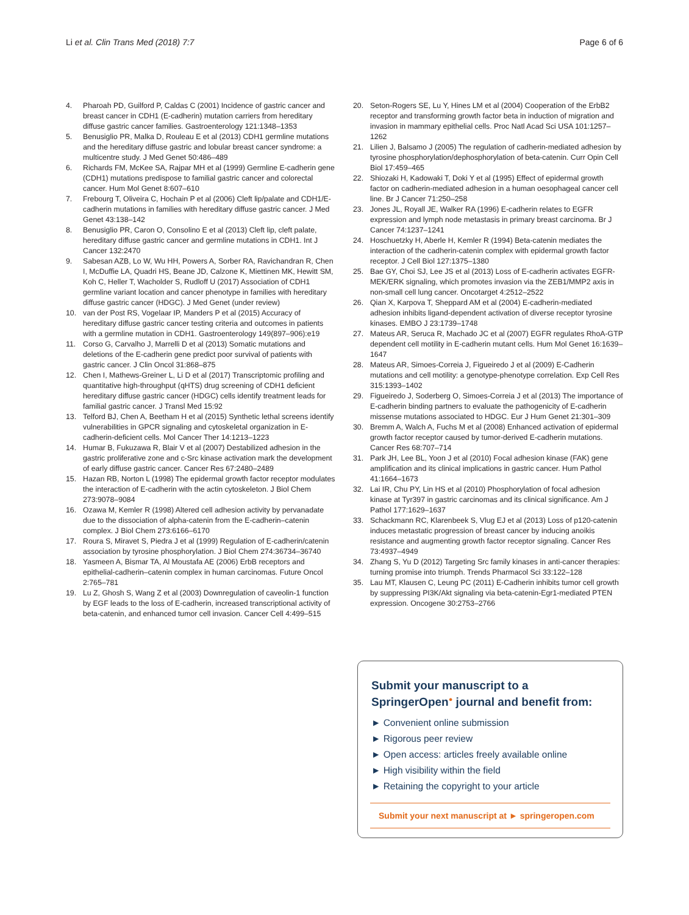Li et al. Clin Trans Med (2018) 7:7 Page 6 of 6
4. Pharoah PD, Guilford P, Caldas C (2001) Incidence of gastric cancer and breast cancer in CDH1 (E-cadherin) mutation carriers from hereditary diffuse gastric cancer families. Gastroenterology 121:1348–1353
5. Benusiglio PR, Malka D, Rouleau E et al (2013) CDH1 germline mutations and the hereditary diffuse gastric and lobular breast cancer syndrome: a multicentre study. J Med Genet 50:486–489
6. Richards FM, McKee SA, Rajpar MH et al (1999) Germline E-cadherin gene (CDH1) mutations predispose to familial gastric cancer and colorectal cancer. Hum Mol Genet 8:607–610
7. Frebourg T, Oliveira C, Hochain P et al (2006) Cleft lip/palate and CDH1/E-cadherin mutations in families with hereditary diffuse gastric cancer. J Med Genet 43:138–142
8. Benusiglio PR, Caron O, Consolino E et al (2013) Cleft lip, cleft palate, hereditary diffuse gastric cancer and germline mutations in CDH1. Int J Cancer 132:2470
9. Sabesan AZB, Lo W, Wu HH, Powers A, Sorber RA, Ravichandran R, Chen I, McDuffie LA, Quadri HS, Beane JD, Calzone K, Miettinen MK, Hewitt SM, Koh C, Heller T, Wacholder S, Rudloff U (2017) Association of CDH1 germline variant location and cancer phenotype in families with hereditary diffuse gastric cancer (HDGC). J Med Genet (under review)
10. van der Post RS, Vogelaar IP, Manders P et al (2015) Accuracy of hereditary diffuse gastric cancer testing criteria and outcomes in patients with a germline mutation in CDH1. Gastroenterology 149(897–906):e19
11. Corso G, Carvalho J, Marrelli D et al (2013) Somatic mutations and deletions of the E-cadherin gene predict poor survival of patients with gastric cancer. J Clin Oncol 31:868–875
12. Chen I, Mathews-Greiner L, Li D et al (2017) Transcriptomic profiling and quantitative high-throughput (qHTS) drug screening of CDH1 deficient hereditary diffuse gastric cancer (HDGC) cells identify treatment leads for familial gastric cancer. J Transl Med 15:92
13. Telford BJ, Chen A, Beetham H et al (2015) Synthetic lethal screens identify vulnerabilities in GPCR signaling and cytoskeletal organization in E-cadherin-deficient cells. Mol Cancer Ther 14:1213–1223
14. Humar B, Fukuzawa R, Blair V et al (2007) Destabilized adhesion in the gastric proliferative zone and c-Src kinase activation mark the development of early diffuse gastric cancer. Cancer Res 67:2480–2489
15. Hazan RB, Norton L (1998) The epidermal growth factor receptor modulates the interaction of E-cadherin with the actin cytoskeleton. J Biol Chem 273:9078–9084
16. Ozawa M, Kemler R (1998) Altered cell adhesion activity by pervanadate due to the dissociation of alpha-catenin from the E-cadherin–catenin complex. J Biol Chem 273:6166–6170
17. Roura S, Miravet S, Piedra J et al (1999) Regulation of E-cadherin/catenin association by tyrosine phosphorylation. J Biol Chem 274:36734–36740
18. Yasmeen A, Bismar TA, Al Moustafa AE (2006) ErbB receptors and epithelial-cadherin–catenin complex in human carcinomas. Future Oncol 2:765–781
19. Lu Z, Ghosh S, Wang Z et al (2003) Downregulation of caveolin-1 function by EGF leads to the loss of E-cadherin, increased transcriptional activity of beta-catenin, and enhanced tumor cell invasion. Cancer Cell 4:499–515
20. Seton-Rogers SE, Lu Y, Hines LM et al (2004) Cooperation of the ErbB2 receptor and transforming growth factor beta in induction of migration and invasion in mammary epithelial cells. Proc Natl Acad Sci USA 101:1257–1262
21. Lilien J, Balsamo J (2005) The regulation of cadherin-mediated adhesion by tyrosine phosphorylation/dephosphorylation of beta-catenin. Curr Opin Cell Biol 17:459–465
22. Shiozaki H, Kadowaki T, Doki Y et al (1995) Effect of epidermal growth factor on cadherin-mediated adhesion in a human oesophageal cancer cell line. Br J Cancer 71:250–258
23. Jones JL, Royall JE, Walker RA (1996) E-cadherin relates to EGFR expression and lymph node metastasis in primary breast carcinoma. Br J Cancer 74:1237–1241
24. Hoschuetzky H, Aberle H, Kemler R (1994) Beta-catenin mediates the interaction of the cadherin-catenin complex with epidermal growth factor receptor. J Cell Biol 127:1375–1380
25. Bae GY, Choi SJ, Lee JS et al (2013) Loss of E-cadherin activates EGFR-MEK/ERK signaling, which promotes invasion via the ZEB1/MMP2 axis in non-small cell lung cancer. Oncotarget 4:2512–2522
26. Qian X, Karpova T, Sheppard AM et al (2004) E-cadherin-mediated adhesion inhibits ligand-dependent activation of diverse receptor tyrosine kinases. EMBO J 23:1739–1748
27. Mateus AR, Seruca R, Machado JC et al (2007) EGFR regulates RhoA-GTP dependent cell motility in E-cadherin mutant cells. Hum Mol Genet 16:1639–1647
28. Mateus AR, Simoes-Correia J, Figueiredo J et al (2009) E-Cadherin mutations and cell motility: a genotype-phenotype correlation. Exp Cell Res 315:1393–1402
29. Figueiredo J, Soderberg O, Simoes-Correia J et al (2013) The importance of E-cadherin binding partners to evaluate the pathogenicity of E-cadherin missense mutations associated to HDGC. Eur J Hum Genet 21:301–309
30. Bremm A, Walch A, Fuchs M et al (2008) Enhanced activation of epidermal growth factor receptor caused by tumor-derived E-cadherin mutations. Cancer Res 68:707–714
31. Park JH, Lee BL, Yoon J et al (2010) Focal adhesion kinase (FAK) gene amplification and its clinical implications in gastric cancer. Hum Pathol 41:1664–1673
32. Lai IR, Chu PY, Lin HS et al (2010) Phosphorylation of focal adhesion kinase at Tyr397 in gastric carcinomas and its clinical significance. Am J Pathol 177:1629–1637
33. Schackmann RC, Klarenbeek S, Vlug EJ et al (2013) Loss of p120-catenin induces metastatic progression of breast cancer by inducing anoikis resistance and augmenting growth factor receptor signaling. Cancer Res 73:4937–4949
34. Zhang S, Yu D (2012) Targeting Src family kinases in anti-cancer therapies: turning promise into triumph. Trends Pharmacol Sci 33:122–128
35. Lau MT, Klausen C, Leung PC (2011) E-Cadherin inhibits tumor cell growth by suppressing PI3K/Akt signaling via beta-catenin-Egr1-mediated PTEN expression. Oncogene 30:2753–2766
Submit your manuscript to a SpringerOpen<sup>●</sup> journal and benefit from:
► Convenient online submission
► Rigorous peer review
► Open access: articles freely available online
► High visibility within the field
► Retaining the copyright to your article
Submit your next manuscript at ► springeropen.com